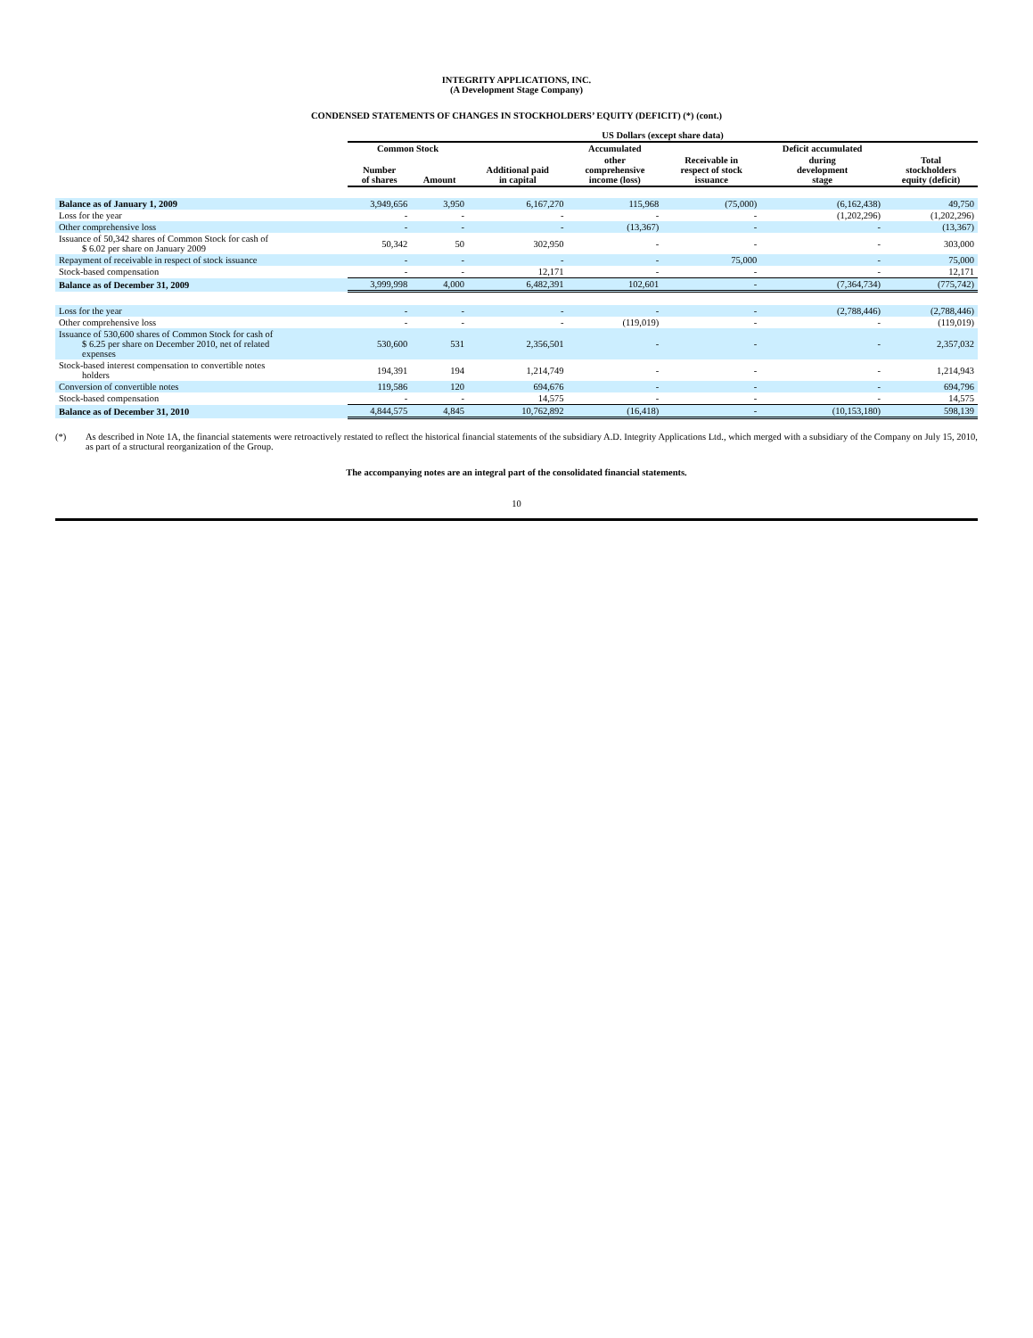INTEGRITY APPLICATIONS, INC.
(A Development Stage Company)
CONDENSED STATEMENTS OF CHANGES IN STOCKHOLDERS’ EQUITY (DEFICIT) (*) (cont.)
| | US Dollars (except share data) | | | | | | |
| --- | --- | --- | --- | --- | --- | --- | --- |
| | Common Stock | | | Accumulated | | Deficit accumulated | |
| | Number of shares | Amount | Additional paid in capital | other comprehensive income (loss) | Receivable in respect of stock issuance | during development stage | Total stockholders equity (deficit) |
| Balance as of January 1, 2009 | 3,949,656 | 3,950 | 6,167,270 | 115,968 | (75,000) | (6,162,438) | 49,750 |
| Loss for the year | - | - | - | - | - | (1,202,296) | (1,202,296) |
| Other comprehensive loss | - | - | - | (13,367) | - | - | (13,367) |
| Issuance of 50,342 shares of Common Stock for cash of $ 6.02 per share on January 2009 | 50,342 | 50 | 302,950 | - | - | - | 303,000 |
| Repayment of receivable in respect of stock issuance | - | - | - | - | 75,000 | - | 75,000 |
| Stock-based compensation | - | - | 12,171 | - | - | - | 12,171 |
| Balance as of December 31, 2009 | 3,999,998 | 4,000 | 6,482,391 | 102,601 | - | (7,364,734) | (775,742) |
| Loss for the year | - | - | - | - | - | (2,788,446) | (2,788,446) |
| Other comprehensive loss | - | - | - | (119,019) | - | - | (119,019) |
| Issuance of 530,600 shares of Common Stock for cash of $ 6.25 per share on December 2010, net of related expenses | 530,600 | 531 | 2,356,501 | - | - | - | 2,357,032 |
| Stock-based interest compensation to convertible notes holders | 194,391 | 194 | 1,214,749 | - | - | - | 1,214,943 |
| Conversion of convertible notes | 119,586 | 120 | 694,676 | - | - | - | 694,796 |
| Stock-based compensation | - | - | 14,575 | - | - | - | 14,575 |
| Balance as of December 31, 2010 | 4,844,575 | 4,845 | 10,762,892 | (16,418) | - | (10,153,180) | 598,139 |
(*) As described in Note 1A, the financial statements were retroactively restated to reflect the historical financial statements of the subsidiary A.D. Integrity Applications Ltd., which merged with a subsidiary of the Company on July 15, 2010, as part of a structural reorganization of the Group.
The accompanying notes are an integral part of the consolidated financial statements.
10